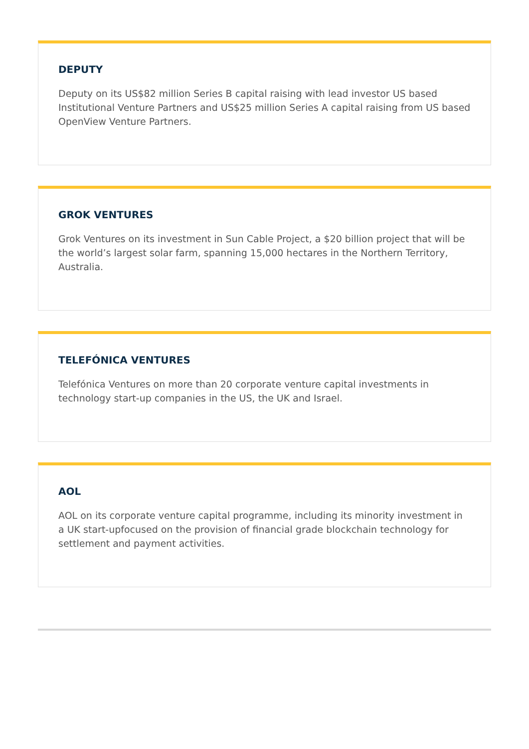DEPUTY
Deputy on its US$82 million Series B capital raising with lead investor US based Institutional Venture Partners and US$25 million Series A capital raising from US based OpenView Venture Partners.
GROK VENTURES
Grok Ventures on its investment in Sun Cable Project, a $20 billion project that will be the world’s largest solar farm, spanning 15,000 hectares in the Northern Territory, Australia.
TELEFÓNICA VENTURES
Telefónica Ventures on more than 20 corporate venture capital investments in technology start-up companies in the US, the UK and Israel.
AOL
AOL on its corporate venture capital programme, including its minority investment in a UK start-upfocused on the provision of financial grade blockchain technology for settlement and payment activities.